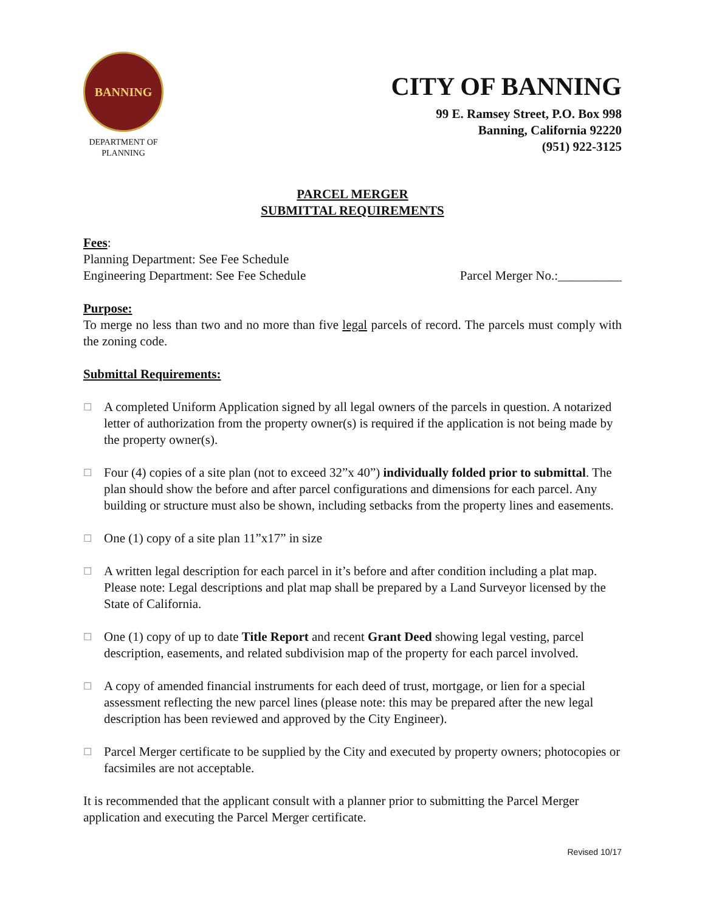BANNING
DEPARTMENT OF
PLANNING
CITY OF BANNING
99 E. Ramsey Street, P.O. Box 998
Banning, California 92220
(951) 922-3125
PARCEL MERGER
SUBMITTAL REQUIREMENTS
Fees:
Planning Department: See Fee Schedule
Engineering Department: See Fee Schedule Parcel Merger No.:__________
Purpose:
To merge no less than two and no more than five legal parcels of record. The parcels must comply with the zoning code.
Submittal Requirements:
☐ A completed Uniform Application signed by all legal owners of the parcels in question. A notarized letter of authorization from the property owner(s) is required if the application is not being made by the property owner(s).
☐ Four (4) copies of a site plan (not to exceed 32”x 40”) individually folded prior to submittal. The plan should show the before and after parcel configurations and dimensions for each parcel. Any building or structure must also be shown, including setbacks from the property lines and easements.
☐ One (1) copy of a site plan 11”x17” in size
☐ A written legal description for each parcel in it’s before and after condition including a plat map. Please note: Legal descriptions and plat map shall be prepared by a Land Surveyor licensed by the State of California.
☐ One (1) copy of up to date Title Report and recent Grant Deed showing legal vesting, parcel description, easements, and related subdivision map of the property for each parcel involved.
☐ A copy of amended financial instruments for each deed of trust, mortgage, or lien for a special assessment reflecting the new parcel lines (please note: this may be prepared after the new legal description has been reviewed and approved by the City Engineer).
☐ Parcel Merger certificate to be supplied by the City and executed by property owners; photocopies or facsimiles are not acceptable.
It is recommended that the applicant consult with a planner prior to submitting the Parcel Merger application and executing the Parcel Merger certificate.
Revised 10/17